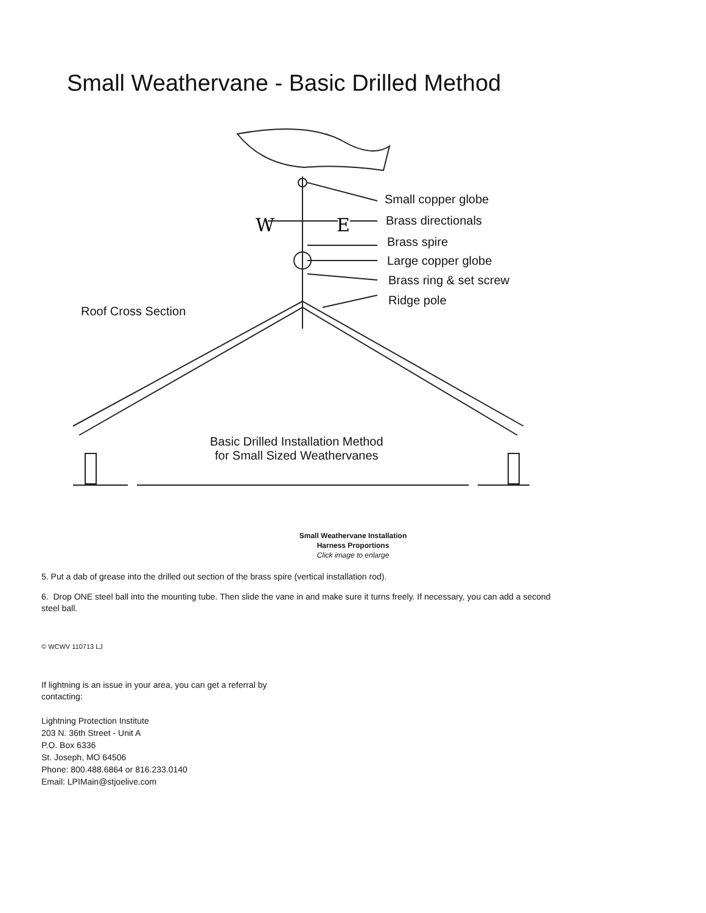W
E
Small Weathervane - Basic Drilled Method
Small copper globe
Brass directionals
Brass spire
Large copper globe
Brass ring & set screw
Ridge pole
Roof Cross Section
Basic Drilled Installation Method
for Small Sized Weathervanes
Small Weathervane Installation
Harness Proportions
Click image to enlarge
5. Put a dab of grease into the drilled out section of the brass spire (vertical installation rod).
6. Drop ONE steel ball into the mounting tube. Then slide the vane in and make sure it turns freely. If necessary, you can add a second
steel ball.
© WCWV 110713 LJ
If lightning is an issue in your area, you can get a referral by
contacting:
Lightning Protection Institute
203 N. 36th Street - Unit A
P.O. Box 6336
St. Joseph, MO 64506
Phone: 800.488.6864 or 816.233.0140
Email: LPIMain@stjoelive.com